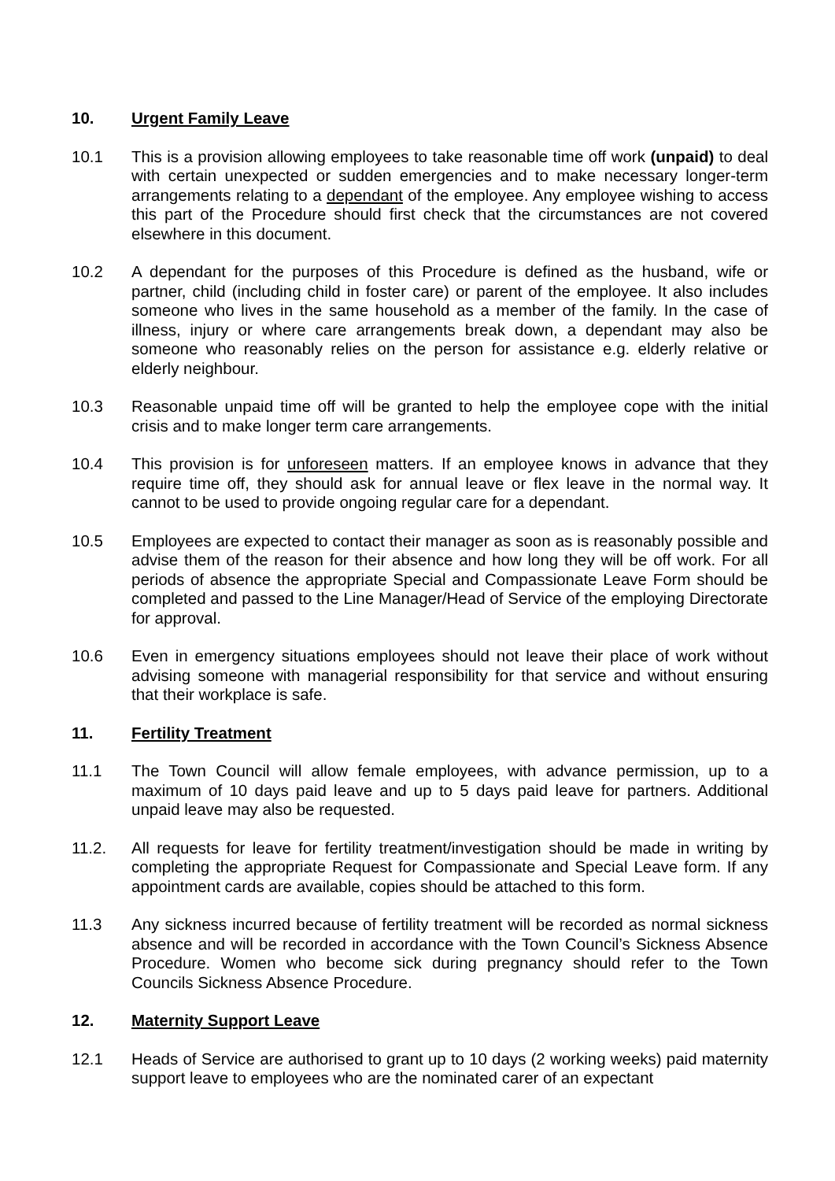10. Urgent Family Leave
10.1 This is a provision allowing employees to take reasonable time off work (unpaid) to deal with certain unexpected or sudden emergencies and to make necessary longer-term arrangements relating to a dependant of the employee. Any employee wishing to access this part of the Procedure should first check that the circumstances are not covered elsewhere in this document.
10.2 A dependant for the purposes of this Procedure is defined as the husband, wife or partner, child (including child in foster care) or parent of the employee. It also includes someone who lives in the same household as a member of the family. In the case of illness, injury or where care arrangements break down, a dependant may also be someone who reasonably relies on the person for assistance e.g. elderly relative or elderly neighbour.
10.3 Reasonable unpaid time off will be granted to help the employee cope with the initial crisis and to make longer term care arrangements.
10.4 This provision is for unforeseen matters. If an employee knows in advance that they require time off, they should ask for annual leave or flex leave in the normal way. It cannot to be used to provide ongoing regular care for a dependant.
10.5 Employees are expected to contact their manager as soon as is reasonably possible and advise them of the reason for their absence and how long they will be off work. For all periods of absence the appropriate Special and Compassionate Leave Form should be completed and passed to the Line Manager/Head of Service of the employing Directorate for approval.
10.6 Even in emergency situations employees should not leave their place of work without advising someone with managerial responsibility for that service and without ensuring that their workplace is safe.
11. Fertility Treatment
11.1 The Town Council will allow female employees, with advance permission, up to a maximum of 10 days paid leave and up to 5 days paid leave for partners. Additional unpaid leave may also be requested.
11.2. All requests for leave for fertility treatment/investigation should be made in writing by completing the appropriate Request for Compassionate and Special Leave form. If any appointment cards are available, copies should be attached to this form.
11.3 Any sickness incurred because of fertility treatment will be recorded as normal sickness absence and will be recorded in accordance with the Town Council’s Sickness Absence Procedure. Women who become sick during pregnancy should refer to the Town Councils Sickness Absence Procedure.
12. Maternity Support Leave
12.1 Heads of Service are authorised to grant up to 10 days (2 working weeks) paid maternity support leave to employees who are the nominated carer of an expectant